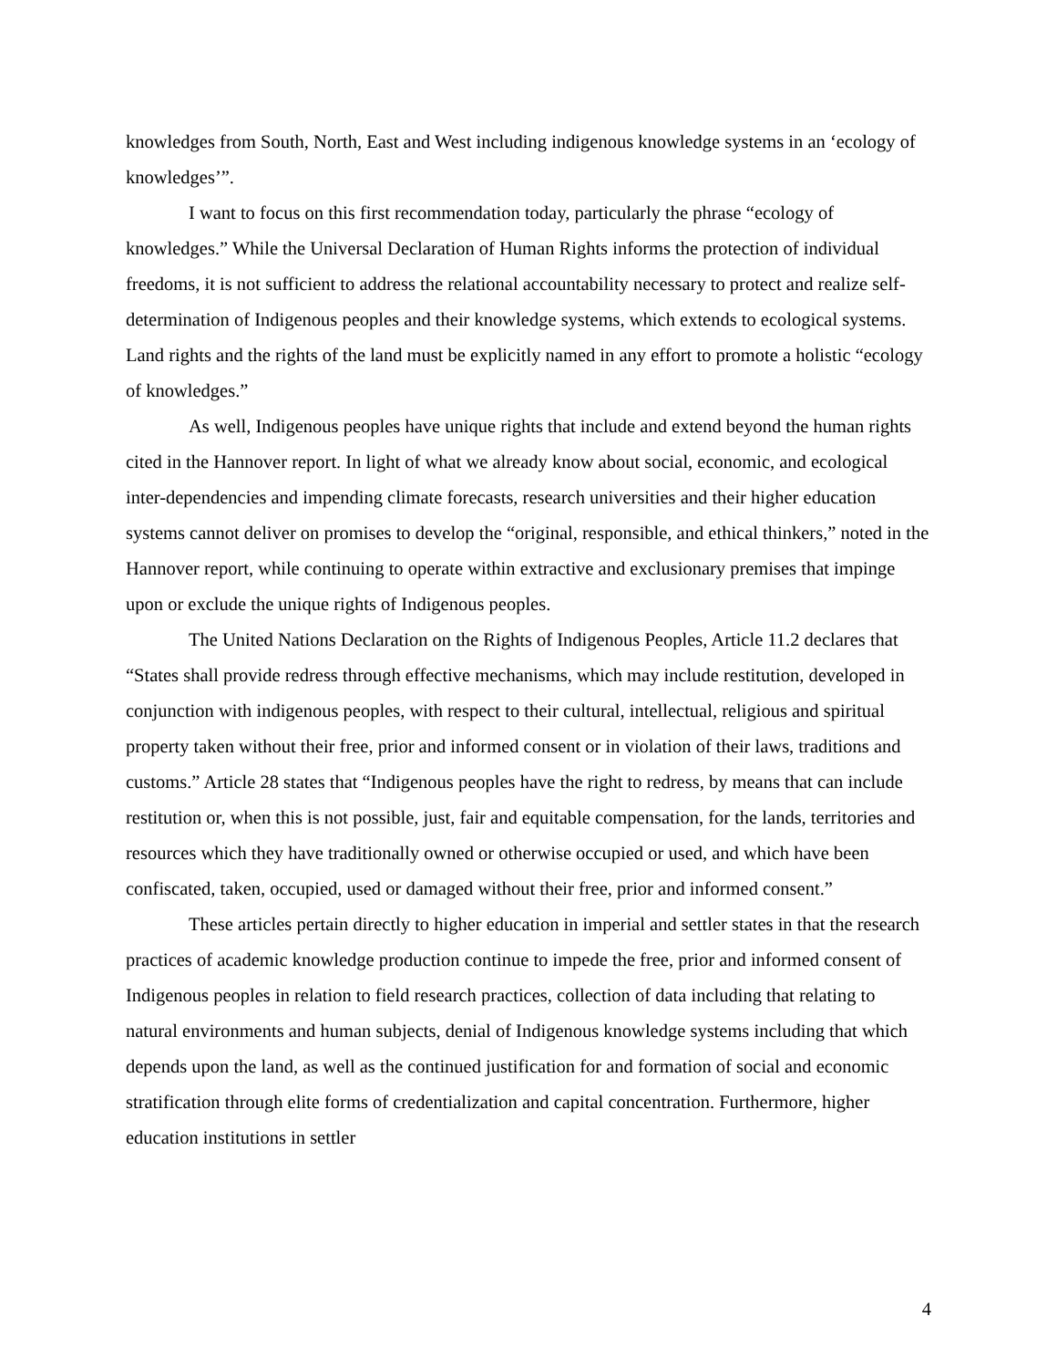knowledges from South, North, East and West including indigenous knowledge systems in an ‘ecology of knowledges’”.
I want to focus on this first recommendation today, particularly the phrase “ecology of knowledges.” While the Universal Declaration of Human Rights informs the protection of individual freedoms, it is not sufficient to address the relational accountability necessary to protect and realize self-determination of Indigenous peoples and their knowledge systems, which extends to ecological systems. Land rights and the rights of the land must be explicitly named in any effort to promote a holistic “ecology of knowledges.”
As well, Indigenous peoples have unique rights that include and extend beyond the human rights cited in the Hannover report. In light of what we already know about social, economic, and ecological inter-dependencies and impending climate forecasts, research universities and their higher education systems cannot deliver on promises to develop the “original, responsible, and ethical thinkers,” noted in the Hannover report, while continuing to operate within extractive and exclusionary premises that impinge upon or exclude the unique rights of Indigenous peoples.
The United Nations Declaration on the Rights of Indigenous Peoples, Article 11.2 declares that “States shall provide redress through effective mechanisms, which may include restitution, developed in conjunction with indigenous peoples, with respect to their cultural, intellectual, religious and spiritual property taken without their free, prior and informed consent or in violation of their laws, traditions and customs.” Article 28 states that “Indigenous peoples have the right to redress, by means that can include restitution or, when this is not possible, just, fair and equitable compensation, for the lands, territories and resources which they have traditionally owned or otherwise occupied or used, and which have been confiscated, taken, occupied, used or damaged without their free, prior and informed consent.”
These articles pertain directly to higher education in imperial and settler states in that the research practices of academic knowledge production continue to impede the free, prior and informed consent of Indigenous peoples in relation to field research practices, collection of data including that relating to natural environments and human subjects, denial of Indigenous knowledge systems including that which depends upon the land, as well as the continued justification for and formation of social and economic stratification through elite forms of credentialization and capital concentration. Furthermore, higher education institutions in settler
4